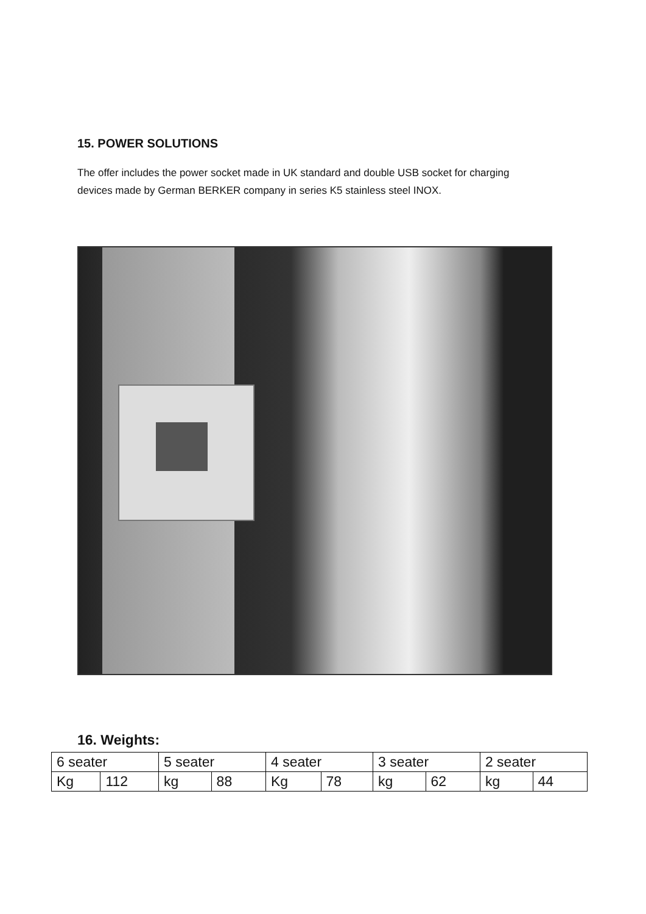15. POWER SOLUTIONS
The offer includes the power socket made in UK standard and double USB socket for charging devices made by German BERKER company in series K5 stainless steel INOX.
16. Weights:
| 6 seater | | 5 seater | | 4 seater | | 3 seater | | 2 seater | |
| Kg | 112 | kg | 88 | Kg | 78 | kg | 62 | kg | 44 |